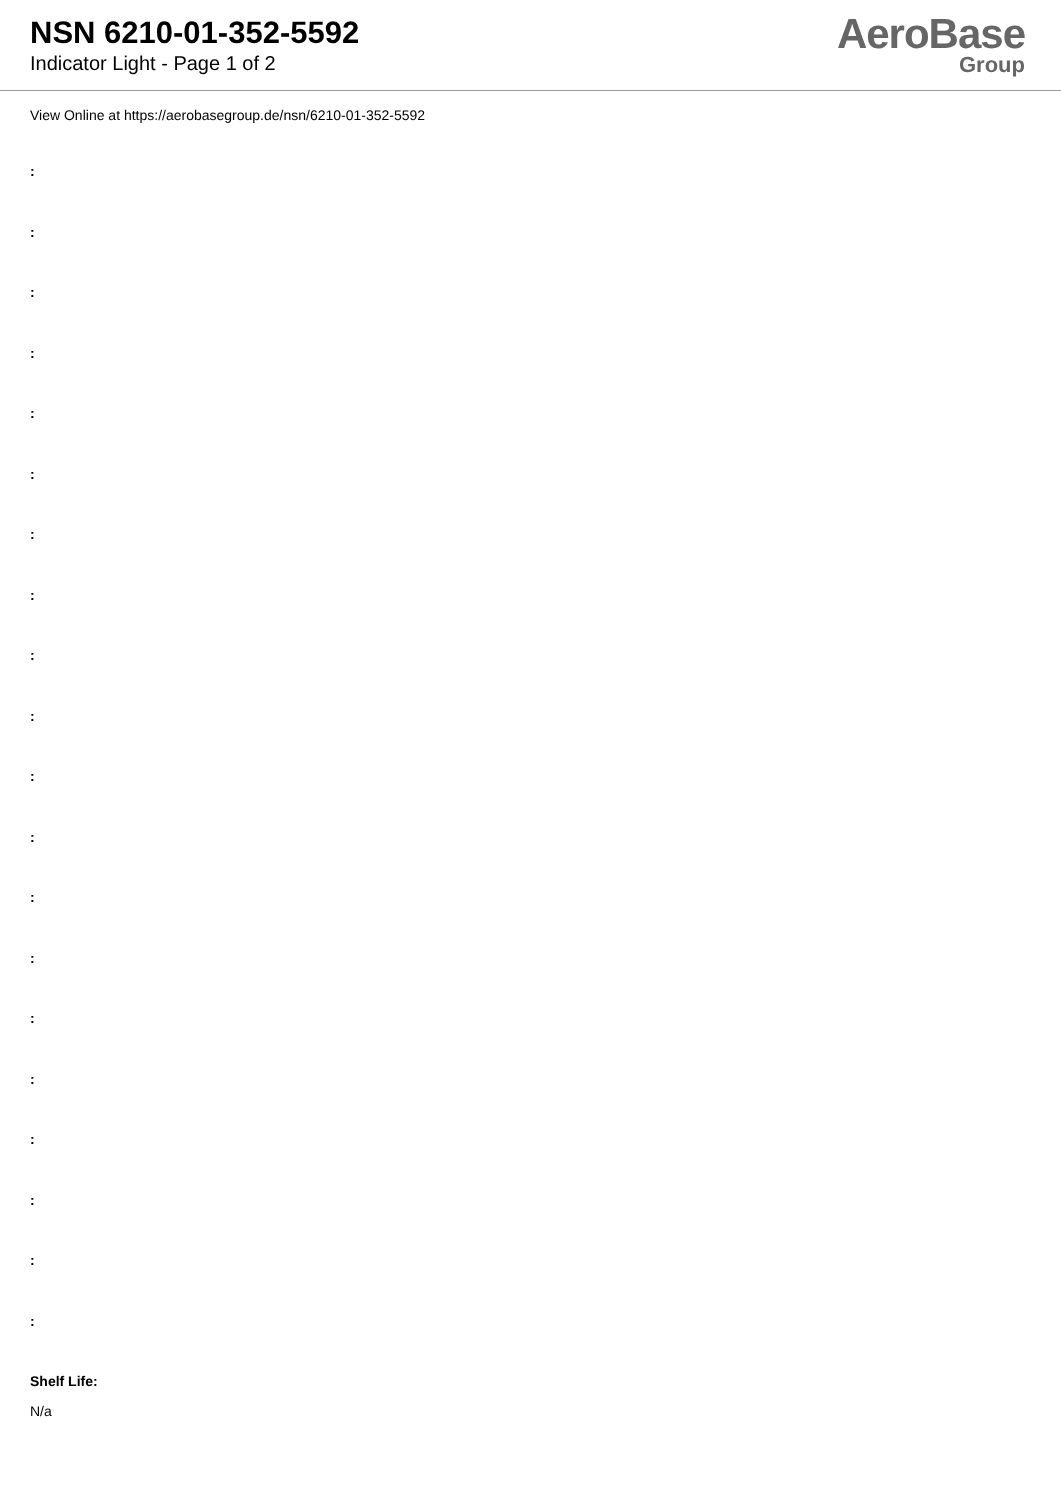NSN 6210-01-352-5592
Indicator Light - Page 1 of 2
AeroBase
Group
View Online at https://aerobasegroup.de/nsn/6210-01-352-5592
:
:
:
:
:
:
:
:
:
:
:
:
:
:
:
:
:
:
:
:
Shelf Life:
N/a